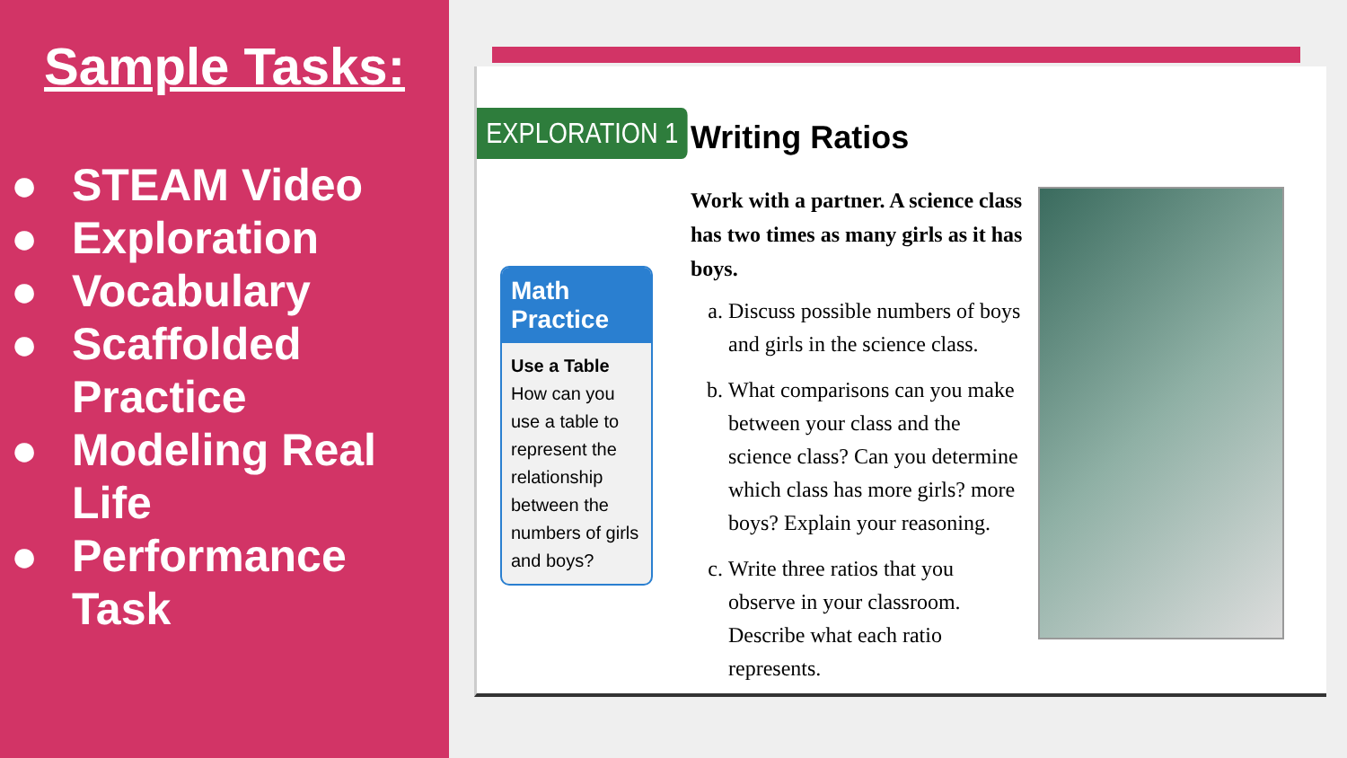Sample Tasks:
● STEAM Video
● Exploration
● Vocabulary
● Scaffolded
Practice
● Modeling Real
Life
● Performance
Task
EXPLORATION 1 Writing Ratios
Math Practice
Use a Table
How can you use a table to represent the relationship between the numbers of girls and boys?
Work with a partner. A science class has two times as many girls as it has boys.
a. Discuss possible numbers of boys and girls in the science class.
b. What comparisons can you make between your class and the science class? Can you determine which class has more girls? more boys? Explain your reasoning.
c. Write three ratios that you observe in your classroom. Describe what each ratio represents.